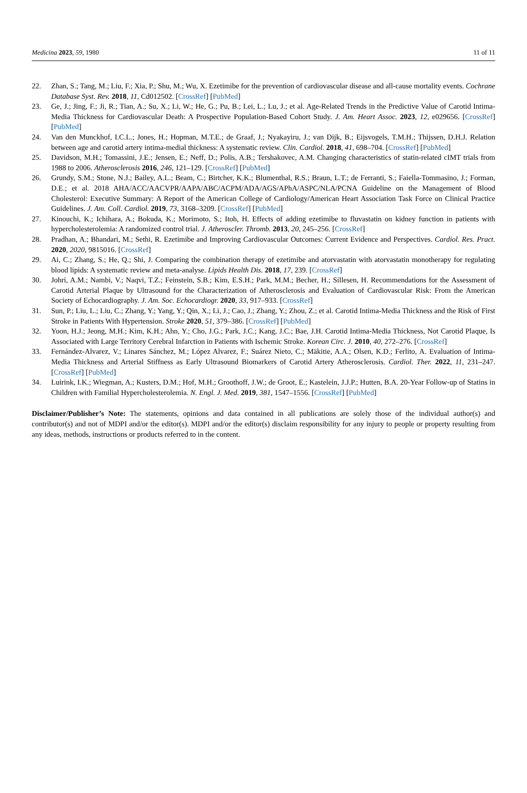Medicina 2023, 59, 1980 11 of 11
22. Zhan, S.; Tang, M.; Liu, F.; Xia, P.; Shu, M.; Wu, X. Ezetimibe for the prevention of cardiovascular disease and all-cause mortality events. Cochrane Database Syst. Rev. 2018, 11, Cd012502. [CrossRef] [PubMed]
23. Ge, J.; Jing, F.; Ji, R.; Tian, A.; Su, X.; Li, W.; He, G.; Pu, B.; Lei, L.; Lu, J.; et al. Age-Related Trends in the Predictive Value of Carotid Intima-Media Thickness for Cardiovascular Death: A Prospective Population-Based Cohort Study. J. Am. Heart Assoc. 2023, 12, e029656. [CrossRef] [PubMed]
24. Van den Munckhof, I.C.L.; Jones, H.; Hopman, M.T.E.; de Graaf, J.; Nyakayiru, J.; van Dijk, B.; Eijsvogels, T.M.H.; Thijssen, D.H.J. Relation between age and carotid artery intima-medial thickness: A systematic review. Clin. Cardiol. 2018, 41, 698–704. [CrossRef] [PubMed]
25. Davidson, M.H.; Tomassini, J.E.; Jensen, E.; Neff, D.; Polis, A.B.; Tershakovec, A.M. Changing characteristics of statin-related cIMT trials from 1988 to 2006. Atherosclerosis 2016, 246, 121–129. [CrossRef] [PubMed]
26. Grundy, S.M.; Stone, N.J.; Bailey, A.L.; Beam, C.; Birtcher, K.K.; Blumenthal, R.S.; Braun, L.T.; de Ferranti, S.; Faiella-Tommasino, J.; Forman, D.E.; et al. 2018 AHA/ACC/AACVPR/AAPA/ABC/ACPM/ADA/AGS/APhA/ASPC/NLA/PCNA Guideline on the Management of Blood Cholesterol: Executive Summary: A Report of the American College of Cardiology/American Heart Association Task Force on Clinical Practice Guidelines. J. Am. Coll. Cardiol. 2019, 73, 3168–3209. [CrossRef] [PubMed]
27. Kinouchi, K.; Ichihara, A.; Bokuda, K.; Morimoto, S.; Itoh, H. Effects of adding ezetimibe to fluvastatin on kidney function in patients with hypercholesterolemia: A randomized control trial. J. Atheroscler. Thromb. 2013, 20, 245–256. [CrossRef]
28. Pradhan, A.; Bhandari, M.; Sethi, R. Ezetimibe and Improving Cardiovascular Outcomes: Current Evidence and Perspectives. Cardiol. Res. Pract. 2020, 2020, 9815016. [CrossRef]
29. Ai, C.; Zhang, S.; He, Q.; Shi, J. Comparing the combination therapy of ezetimibe and atorvastatin with atorvastatin monotherapy for regulating blood lipids: A systematic review and meta-analyse. Lipids Health Dis. 2018, 17, 239. [CrossRef]
30. Johri, A.M.; Nambi, V.; Naqvi, T.Z.; Feinstein, S.B.; Kim, E.S.H.; Park, M.M.; Becher, H.; Sillesen, H. Recommendations for the Assessment of Carotid Arterial Plaque by Ultrasound for the Characterization of Atherosclerosis and Evaluation of Cardiovascular Risk: From the American Society of Echocardiography. J. Am. Soc. Echocardiogr. 2020, 33, 917–933. [CrossRef]
31. Sun, P.; Liu, L.; Liu, C.; Zhang, Y.; Yang, Y.; Qin, X.; Li, J.; Cao, J.; Zhang, Y.; Zhou, Z.; et al. Carotid Intima-Media Thickness and the Risk of First Stroke in Patients With Hypertension. Stroke 2020, 51, 379–386. [CrossRef] [PubMed]
32. Yoon, H.J.; Jeong, M.H.; Kim, K.H.; Ahn, Y.; Cho, J.G.; Park, J.C.; Kang, J.C.; Bae, J.H. Carotid Intima-Media Thickness, Not Carotid Plaque, Is Associated with Large Territory Cerebral Infarction in Patients with Ischemic Stroke. Korean Circ. J. 2010, 40, 272–276. [CrossRef]
33. Fernández-Alvarez, V.; Linares Sánchez, M.; López Alvarez, F.; Suárez Nieto, C.; Mäkitie, A.A.; Olsen, K.D.; Ferlito, A. Evaluation of Intima-Media Thickness and Arterial Stiffness as Early Ultrasound Biomarkers of Carotid Artery Atherosclerosis. Cardiol. Ther. 2022, 11, 231–247. [CrossRef] [PubMed]
34. Luirink, I.K.; Wiegman, A.; Kusters, D.M.; Hof, M.H.; Groothoff, J.W.; de Groot, E.; Kastelein, J.J.P.; Hutten, B.A. 20-Year Follow-up of Statins in Children with Familial Hypercholesterolemia. N. Engl. J. Med. 2019, 381, 1547–1556. [CrossRef] [PubMed]
Disclaimer/Publisher’s Note: The statements, opinions and data contained in all publications are solely those of the individual author(s) and contributor(s) and not of MDPI and/or the editor(s). MDPI and/or the editor(s) disclaim responsibility for any injury to people or property resulting from any ideas, methods, instructions or products referred to in the content.